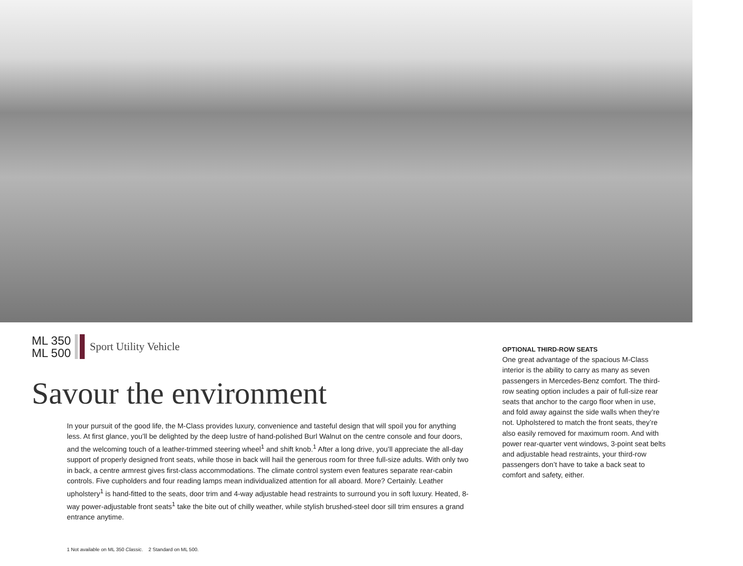ML 350
ML 500
Sport Utility Vehicle
Savour the environment
In your pursuit of the good life, the M-Class provides luxury, convenience and tasteful design that will spoil you for anything less. At first glance, you’ll be delighted by the deep lustre of hand-polished Burl Walnut on the centre console and four doors, and the welcoming touch of a leather-trimmed steering wheel<sup>1</sup> and shift knob.<sup>1</sup> After a long drive, you’ll appreciate the all-day support of properly designed front seats, while those in back will hail the generous room for three full-size adults. With only two in back, a centre armrest gives first-class accommodations. The climate control system even features separate rear-cabin controls. Five cupholders and four reading lamps mean individualized attention for all aboard. More? Certainly. Leather upholstery<sup>1</sup> is hand-fitted to the seats, door trim and 4-way adjustable head restraints to surround you in soft luxury. Heated, 8-way power-adjustable front seats<sup>1</sup> take the bite out of chilly weather, while stylish brushed-steel door sill trim ensures a grand entrance anytime.
OPTIONAL THIRD-ROW SEATS
One great advantage of the spacious M-Class interior is the ability to carry as many as seven passengers in Mercedes-Benz comfort. The third-row seating option includes a pair of full-size rear seats that anchor to the cargo floor when in use, and fold away against the side walls when they’re not. Upholstered to match the front seats, they’re also easily removed for maximum room. And with power rear-quarter vent windows, 3-point seat belts and adjustable head restraints, your third-row passengers don’t have to take a back seat to comfort and safety, either.
1 Not available on ML 350 Classic. 2 Standard on ML 500.